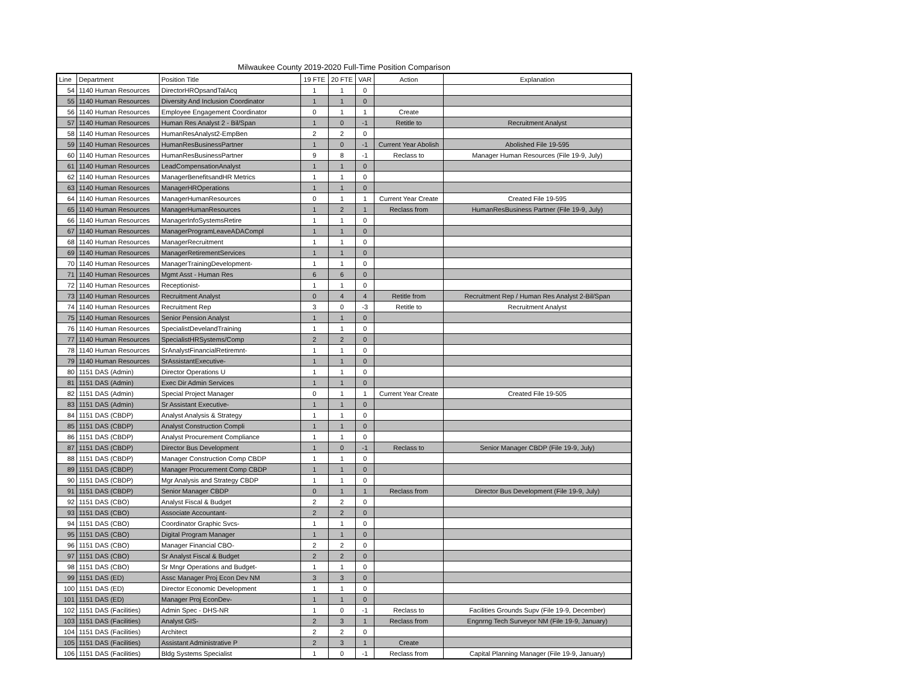Milwaukee County 2019-2020 Full-Time Position Comparison
| Line | Department | Position Title | 19 FTE | 20 FTE | VAR | Action | Explanation |
| --- | --- | --- | --- | --- | --- | --- | --- |
| 54 | 1140 Human Resources | DirectorHROpsandTalAcq | 1 | 1 | 0 | | |
| 55 | 1140 Human Resources | Diversity And Inclusion Coordinator | 1 | 1 | 0 | | |
| 56 | 1140 Human Resources | Employee Engagement Coordinator | 0 | 1 | 1 | Create | |
| 57 | 1140 Human Resources | Human Res Analyst 2 - Bil/Span | 1 | 0 | -1 | Retitle to | Recruitment Analyst |
| 58 | 1140 Human Resources | HumanResAnalyst2-EmpBen | 2 | 2 | 0 | | |
| 59 | 1140 Human Resources | HumanResBusinessPartner | 1 | 0 | -1 | Current Year Abolish | Abolished File 19-595 |
| 60 | 1140 Human Resources | HumanResBusinessPartner | 9 | 8 | -1 | Reclass to | Manager Human Resources (File 19-9, July) |
| 61 | 1140 Human Resources | LeadCompensationAnalyst | 1 | 1 | 0 | | |
| 62 | 1140 Human Resources | ManagerBenefitsandHR Metrics | 1 | 1 | 0 | | |
| 63 | 1140 Human Resources | ManagerHROperations | 1 | 1 | 0 | | |
| 64 | 1140 Human Resources | ManagerHumanResources | 0 | 1 | 1 | Current Year Create | Created File 19-595 |
| 65 | 1140 Human Resources | ManagerHumanResources | 1 | 2 | 1 | Reclass from | HumanResBusiness Partner (File 19-9, July) |
| 66 | 1140 Human Resources | ManagerInfoSystemsRetire | 1 | 1 | 0 | | |
| 67 | 1140 Human Resources | ManagerProgramLeaveADACompl | 1 | 1 | 0 | | |
| 68 | 1140 Human Resources | ManagerRecruitment | 1 | 1 | 0 | | |
| 69 | 1140 Human Resources | ManagerRetirementServices | 1 | 1 | 0 | | |
| 70 | 1140 Human Resources | ManagerTrainingDevelopment- | 1 | 1 | 0 | | |
| 71 | 1140 Human Resources | Mgmt Asst - Human Res | 6 | 6 | 0 | | |
| 72 | 1140 Human Resources | Receptionist- | 1 | 1 | 0 | | |
| 73 | 1140 Human Resources | Recruitment Analyst | 0 | 4 | 4 | Retitle from | Recruitment Rep / Human Res Analyst 2-Bil/Span |
| 74 | 1140 Human Resources | Recruitment Rep | 3 | 0 | -3 | Retitle to | Recruitment Analyst |
| 75 | 1140 Human Resources | Senior Pension Analyst | 1 | 1 | 0 | | |
| 76 | 1140 Human Resources | SpecialistDevelandTraining | 1 | 1 | 0 | | |
| 77 | 1140 Human Resources | SpecialistHRSystems/Comp | 2 | 2 | 0 | | |
| 78 | 1140 Human Resources | SrAnalystFinancialRetiremnt- | 1 | 1 | 0 | | |
| 79 | 1140 Human Resources | SrAssistantExecutive- | 1 | 1 | 0 | | |
| 80 | 1151 DAS (Admin) | Director Operations U | 1 | 1 | 0 | | |
| 81 | 1151 DAS (Admin) | Exec Dir Admin Services | 1 | 1 | 0 | | |
| 82 | 1151 DAS (Admin) | Special Project Manager | 0 | 1 | 1 | Current Year Create | Created File 19-505 |
| 83 | 1151 DAS (Admin) | Sr Assistant Executive- | 1 | 1 | 0 | | |
| 84 | 1151 DAS (CBDP) | Analyst Analysis & Strategy | 1 | 1 | 0 | | |
| 85 | 1151 DAS (CBDP) | Analyst Construction Compli | 1 | 1 | 0 | | |
| 86 | 1151 DAS (CBDP) | Analyst Procurement Compliance | 1 | 1 | 0 | | |
| 87 | 1151 DAS (CBDP) | Director Bus Development | 1 | 0 | -1 | Reclass to | Senior Manager CBDP (File 19-9, July) |
| 88 | 1151 DAS (CBDP) | Manager Construction Comp CBDP | 1 | 1 | 0 | | |
| 89 | 1151 DAS (CBDP) | Manager Procurement Comp CBDP | 1 | 1 | 0 | | |
| 90 | 1151 DAS (CBDP) | Mgr Analysis and Strategy CBDP | 1 | 1 | 0 | | |
| 91 | 1151 DAS (CBDP) | Senior Manager CBDP | 0 | 1 | 1 | Reclass from | Director Bus Development (File 19-9, July) |
| 92 | 1151 DAS (CBO) | Analyst Fiscal & Budget | 2 | 2 | 0 | | |
| 93 | 1151 DAS (CBO) | Associate Accountant- | 2 | 2 | 0 | | |
| 94 | 1151 DAS (CBO) | Coordinator Graphic Svcs- | 1 | 1 | 0 | | |
| 95 | 1151 DAS (CBO) | Digital Program Manager | 1 | 1 | 0 | | |
| 96 | 1151 DAS (CBO) | Manager Financial CBO- | 2 | 2 | 0 | | |
| 97 | 1151 DAS (CBO) | Sr Analyst Fiscal & Budget | 2 | 2 | 0 | | |
| 98 | 1151 DAS (CBO) | Sr Mngr Operations and Budget- | 1 | 1 | 0 | | |
| 99 | 1151 DAS (ED) | Assc Manager Proj Econ Dev NM | 3 | 3 | 0 | | |
| 100 | 1151 DAS (ED) | Director Economic Development | 1 | 1 | 0 | | |
| 101 | 1151 DAS (ED) | Manager Proj EconDev- | 1 | 1 | 0 | | |
| 102 | 1151 DAS (Facilities) | Admin Spec - DHS-NR | 1 | 0 | -1 | Reclass to | Facilities Grounds Supv (File 19-9, December) |
| 103 | 1151 DAS (Facilities) | Analyst GIS- | 2 | 3 | 1 | Reclass from | Engnrng Tech Surveyor NM (File 19-9, January) |
| 104 | 1151 DAS (Facilities) | Architect | 2 | 2 | 0 | | |
| 105 | 1151 DAS (Facilities) | Assistant Administrative P | 2 | 3 | 1 | Create | |
| 106 | 1151 DAS (Facilities) | Bldg Systems Specialist | 1 | 0 | -1 | Reclass from | Capital Planning Manager (File 19-9, January) |